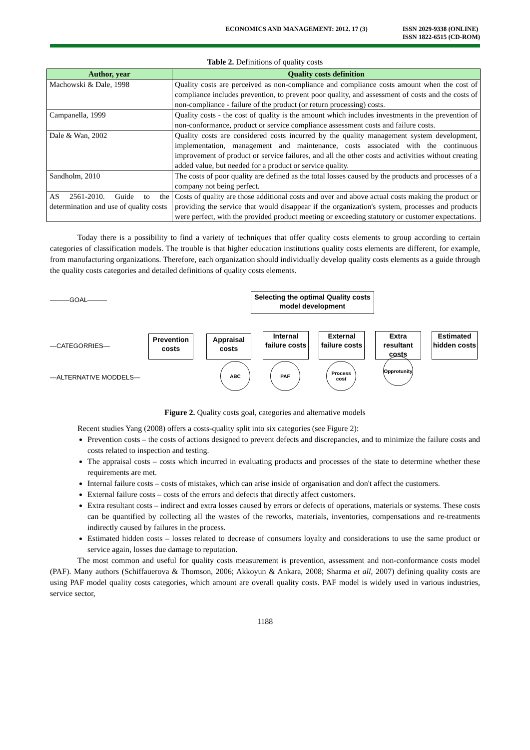ECONOMICS AND MANAGEMENT: 2012. 17 (3)
ISSN 2029-9338 (ONLINE)
ISSN 1822-6515 (CD-ROM)
Table 2. Definitions of quality costs
| Author, year | Quality costs definition |
| --- | --- |
| Machowski & Dale, 1998 | Quality costs are perceived as non-compliance and compliance costs amount when the cost of compliance includes prevention, to prevent poor quality, and assessment of costs and the costs of non-compliance - failure of the product (or return processing) costs. |
| Campanella, 1999 | Quality costs - the cost of quality is the amount which includes investments in the prevention of non-conformance, product or service compliance assessment costs and failure costs. |
| Dale & Wan, 2002 | Quality costs are considered costs incurred by the quality management system development, implementation, management and maintenance, costs associated with the continuous improvement of product or service failures, and all the other costs and activities without creating added value, but needed for a product or service quality. |
| Sandholm, 2010 | The costs of poor quality are defined as the total losses caused by the products and processes of a company not being perfect. |
| AS 2561-2010. Guide to the determination and use of quality costs | Costs of quality are those additional costs and over and above actual costs making the product or providing the service that would disappear if the organization's system, processes and products were perfect, with the provided product meeting or exceeding statutory or customer expectations. |
Today there is a possibility to find a variety of techniques that offer quality costs elements to group according to certain categories of classification models. The trouble is that higher education institutions quality costs elements are different, for example, from manufacturing organizations. Therefore, each organization should individually develop quality costs elements as a guide through the quality costs categories and detailed definitions of quality costs elements.
———GOAL———
Selecting the optimal Quality costs model development
—CATEGORRIES—
Prevention costs
Appraisal costs
Internal failure costs
External failure costs
Extra resultant costs
Estimated hidden costs
—ALTERNATIVE MODDELS—
ABC PAF
Process cost
Opprotunity
Figure 2. Quality costs goal, categories and alternative models
Recent studies Yang (2008) offers a costs-quality split into six categories (see Figure 2):
Prevention costs – the costs of actions designed to prevent defects and discrepancies, and to minimize the failure costs and costs related to inspection and testing.
The appraisal costs – costs which incurred in evaluating products and processes of the state to determine whether these requirements are met.
Internal failure costs – costs of mistakes, which can arise inside of organisation and don't affect the customers.
External failure costs – costs of the errors and defects that directly affect customers.
Extra resultant costs – indirect and extra losses caused by errors or defects of operations, materials or systems. These costs can be quantified by collecting all the wastes of the reworks, materials, inventories, compensations and re-treatments indirectly caused by failures in the process.
Estimated hidden costs – losses related to decrease of consumers loyalty and considerations to use the same product or service again, losses due damage to reputation.
The most common and useful for quality costs measurement is prevention, assessment and non-conformance costs model (PAF). Many authors (Schiffauerova & Thomson, 2006; Akkoyun & Ankara, 2008; Sharma et all, 2007) defining quality costs are using PAF model quality costs categories, which amount are overall quality costs. PAF model is widely used in various industries, service sector,
1188